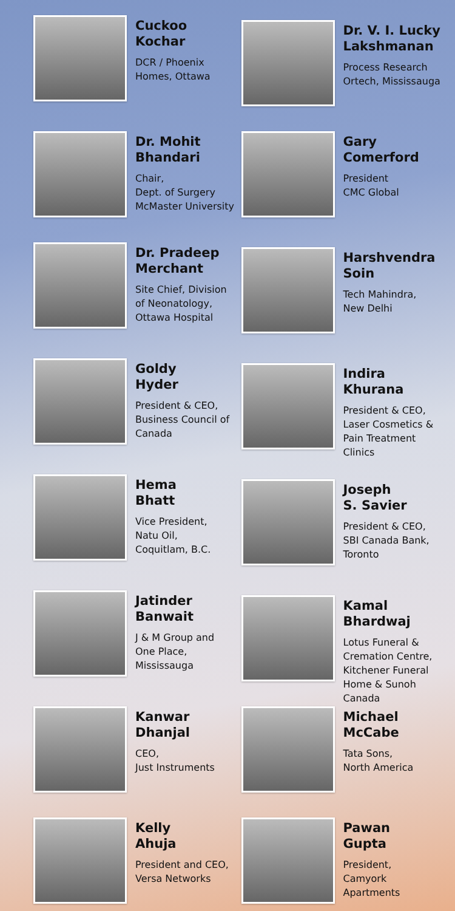Cuckoo
Kochar
DCR / Phoenix
Homes, Ottawa
Dr. V. I. Lucky
Lakshmanan
Process Research
Ortech, Mississauga
Dr. Mohit
Bhandari
Chair,
Dept. of Surgery
McMaster University
Gary
Comerford
President
CMC Global
Dr. Pradeep
Merchant
Site Chief, Division
of Neonatology,
Ottawa Hospital
Harshvendra
Soin
Tech Mahindra,
New Delhi
Goldy
Hyder
President & CEO,
Business Council of
Canada
Indira
Khurana
President & CEO,
Laser Cosmetics &
Pain Treatment
Clinics
Hema
Bhatt
Vice President,
Natu Oil,
Coquitlam, B.C.
Joseph
S. Savier
President & CEO,
SBI Canada Bank,
Toronto
Jatinder
Banwait
J & M Group and
One Place,
Mississauga
Kamal
Bhardwaj
Lotus Funeral &
Cremation Centre,
Kitchener Funeral
Home & Sunoh Canada
Kanwar
Dhanjal
CEO,
Just Instruments
Michael
McCabe
Tata Sons,
North America
Kelly
Ahuja
President and CEO,
Versa Networks
Pawan
Gupta
President,
Camyork
Apartments